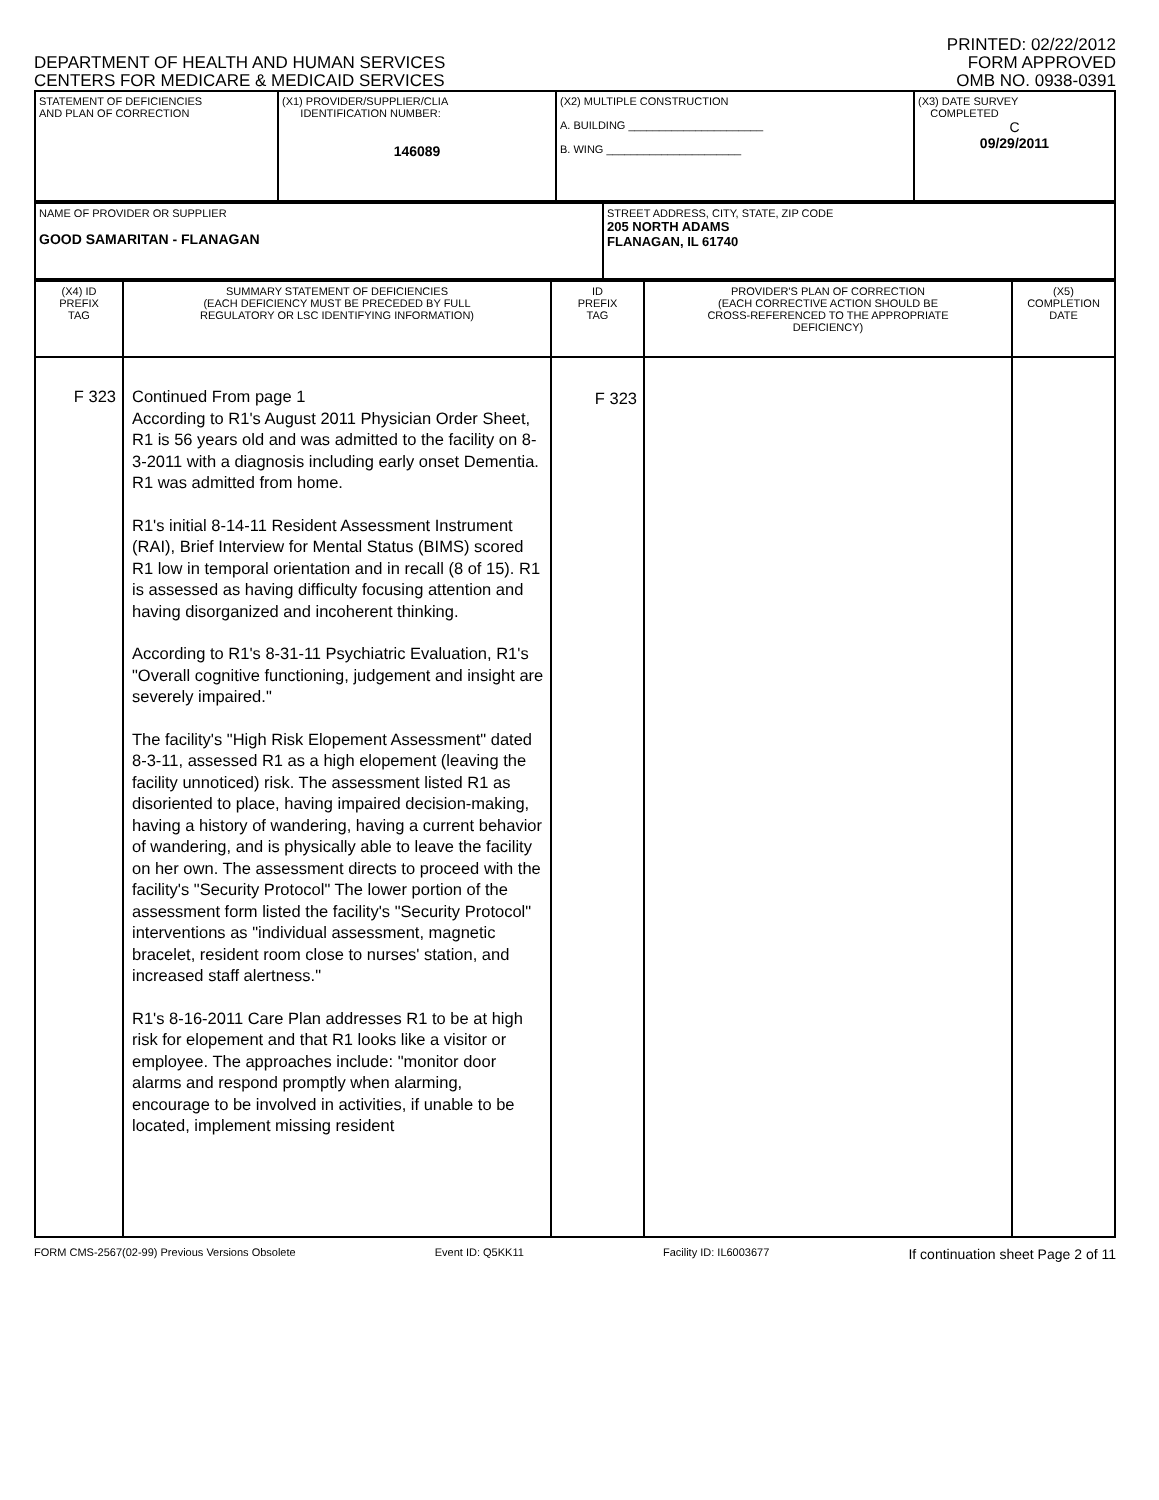DEPARTMENT OF HEALTH AND HUMAN SERVICES
CENTERS FOR MEDICARE & MEDICAID SERVICES
PRINTED: 02/22/2012
FORM APPROVED
OMB NO. 0938-0391
| STATEMENT OF DEFICIENCIES AND PLAN OF CORRECTION | (X1) PROVIDER/SUPPLIER/CLIA IDENTIFICATION NUMBER: 146089 | (X2) MULTIPLE CONSTRUCTION A. BUILDING ______________________ B. WING ______________________ | (X3) DATE SURVEY COMPLETED C 09/29/2011 |
| NAME OF PROVIDER OR SUPPLIER GOOD SAMARITAN - FLANAGAN | STREET ADDRESS, CITY, STATE, ZIP CODE 205 NORTH ADAMS FLANAGAN, IL 61740 |
| (X4) ID PREFIX TAG | SUMMARY STATEMENT OF DEFICIENCIES (EACH DEFICIENCY MUST BE PRECEDED BY FULL REGULATORY OR LSC IDENTIFYING INFORMATION) | ID PREFIX TAG | PROVIDER'S PLAN OF CORRECTION (EACH CORRECTIVE ACTION SHOULD BE CROSS-REFERENCED TO THE APPROPRIATE DEFICIENCY) | (X5) COMPLETION DATE |
| --- | --- | --- | --- | --- |
| F 323 | Continued From page 1 According to R1's August 2011 Physician Order Sheet, R1 is 56 years old and was admitted to the facility on 8-3-2011 with a diagnosis including early onset Dementia. R1 was admitted from home. R1's initial 8-14-11 Resident Assessment Instrument (RAI), Brief Interview for Mental Status (BIMS) scored R1 low in temporal orientation and in recall (8 of 15). R1 is assessed as having difficulty focusing attention and having disorganized and incoherent thinking. According to R1's 8-31-11 Psychiatric Evaluation, R1's "Overall cognitive functioning, judgement and insight are severely impaired." The facility's "High Risk Elopement Assessment" dated 8-3-11, assessed R1 as a high elopement (leaving the facility unnoticed) risk. The assessment listed R1 as disoriented to place, having impaired decision-making, having a history of wandering, having a current behavior of wandering, and is physically able to leave the facility on her own. The assessment directs to proceed with the facility's "Security Protocol" The lower portion of the assessment form listed the facility's "Security Protocol" interventions as "individual assessment, magnetic bracelet, resident room close to nurses' station, and increased staff alertness." R1's 8-16-2011 Care Plan addresses R1 to be at high risk for elopement and that R1 looks like a visitor or employee. The approaches include: "monitor door alarms and respond promptly when alarming, encourage to be involved in activities, if unable to be located, implement missing resident | F 323 | | |
FORM CMS-2567(02-99) Previous Versions Obsolete Event ID: Q5KK11 Facility ID: IL6003677 If continuation sheet Page 2 of 11